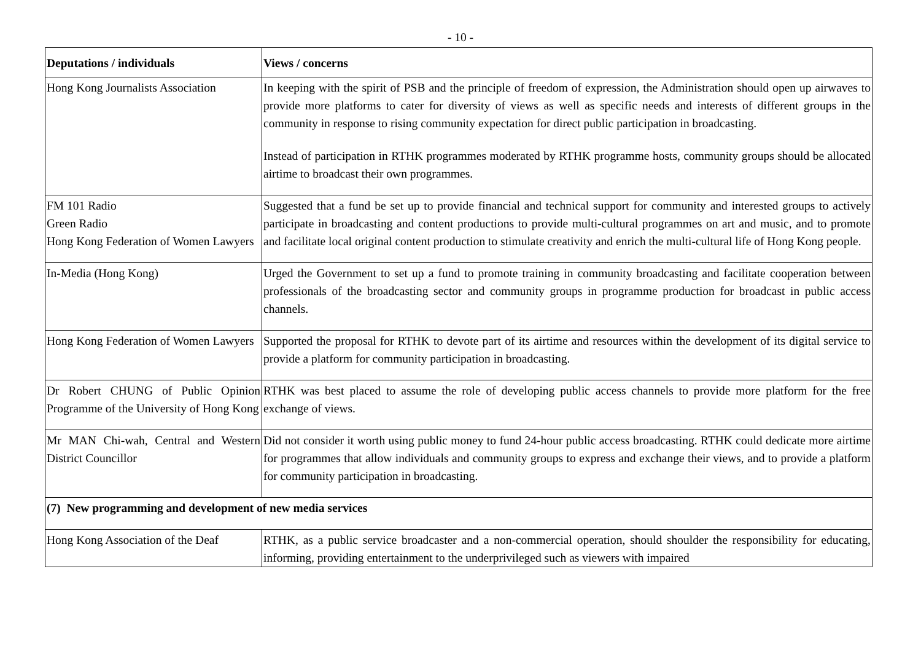- 10 -
| Deputations / individuals | Views / concerns |
| --- | --- |
| Hong Kong Journalists Association | In keeping with the spirit of PSB and the principle of freedom of expression, the Administration should open up airwaves to provide more platforms to cater for diversity of views as well as specific needs and interests of different groups in the community in response to rising community expectation for direct public participation in broadcasting. Instead of participation in RTHK programmes moderated by RTHK programme hosts, community groups should be allocated airtime to broadcast their own programmes. |
| FM 101 Radio Green Radio Hong Kong Federation of Women Lawyers | Suggested that a fund be set up to provide financial and technical support for community and interested groups to actively participate in broadcasting and content productions to provide multi-cultural programmes on art and music, and to promote and facilitate local original content production to stimulate creativity and enrich the multi-cultural life of Hong Kong people. |
| In-Media (Hong Kong) | Urged the Government to set up a fund to promote training in community broadcasting and facilitate cooperation between professionals of the broadcasting sector and community groups in programme production for broadcast in public access channels. |
| Hong Kong Federation of Women Lawyers | Supported the proposal for RTHK to devote part of its airtime and resources within the development of its digital service to provide a platform for community participation in broadcasting. |
| Dr Robert CHUNG of Public Opinion Programme of the University of Hong Kong | RTHK was best placed to assume the role of developing public access channels to provide more platform for the free exchange of views. |
| Mr MAN Chi-wah, Central and Western District Councillor | Did not consider it worth using public money to fund 24-hour public access broadcasting. RTHK could dedicate more airtime for programmes that allow individuals and community groups to express and exchange their views, and to provide a platform for community participation in broadcasting. |
| (7) New programming and development of new media services | |
| Hong Kong Association of the Deaf | RTHK, as a public service broadcaster and a non-commercial operation, should shoulder the responsibility for educating, informing, providing entertainment to the underprivileged such as viewers with impaired |